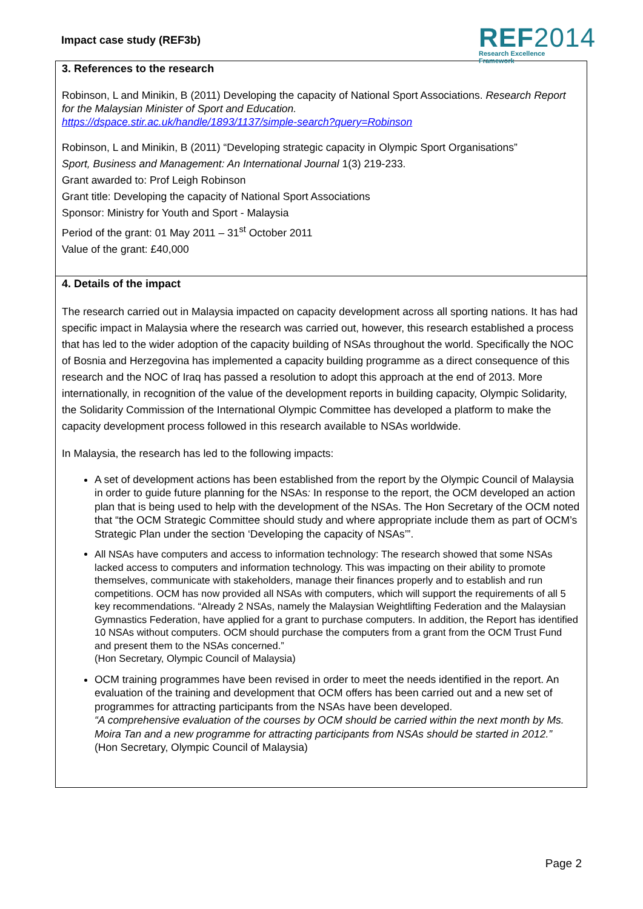Impact case study (REF3b)
REF2014
Research Excellence Framework
3. References to the research
Robinson, L and Minikin, B (2011) Developing the capacity of National Sport Associations. Research Report for the Malaysian Minister of Sport and Education.
https://dspace.stir.ac.uk/handle/1893/1137/simple-search?query=Robinson
Robinson, L and Minikin, B (2011) “Developing strategic capacity in Olympic Sport Organisations”
Sport, Business and Management: An International Journal 1(3) 219-233.
Grant awarded to: Prof Leigh Robinson
Grant title: Developing the capacity of National Sport Associations
Sponsor: Ministry for Youth and Sport - Malaysia
Period of the grant: 01 May 2011 – 31<sup>st</sup> October 2011
Value of the grant: £40,000
4. Details of the impact
The research carried out in Malaysia impacted on capacity development across all sporting nations. It has had specific impact in Malaysia where the research was carried out, however, this research established a process that has led to the wider adoption of the capacity building of NSAs throughout the world. Specifically the NOC of Bosnia and Herzegovina has implemented a capacity building programme as a direct consequence of this research and the NOC of Iraq has passed a resolution to adopt this approach at the end of 2013. More internationally, in recognition of the value of the development reports in building capacity, Olympic Solidarity, the Solidarity Commission of the International Olympic Committee has developed a platform to make the capacity development process followed in this research available to NSAs worldwide.
In Malaysia, the research has led to the following impacts:
A set of development actions has been established from the report by the Olympic Council of Malaysia in order to guide future planning for the NSAs: In response to the report, the OCM developed an action plan that is being used to help with the development of the NSAs. The Hon Secretary of the OCM noted that “the OCM Strategic Committee should study and where appropriate include them as part of OCM’s Strategic Plan under the section ‘Developing the capacity of NSAs’”.
All NSAs have computers and access to information technology: The research showed that some NSAs lacked access to computers and information technology. This was impacting on their ability to promote themselves, communicate with stakeholders, manage their finances properly and to establish and run competitions. OCM has now provided all NSAs with computers, which will support the requirements of all 5 key recommendations. “Already 2 NSAs, namely the Malaysian Weightlifting Federation and the Malaysian Gymnastics Federation, have applied for a grant to purchase computers. In addition, the Report has identified 10 NSAs without computers. OCM should purchase the computers from a grant from the OCM Trust Fund and present them to the NSAs concerned.”
(Hon Secretary, Olympic Council of Malaysia)
OCM training programmes have been revised in order to meet the needs identified in the report. An evaluation of the training and development that OCM offers has been carried out and a new set of programmes for attracting participants from the NSAs have been developed.
“A comprehensive evaluation of the courses by OCM should be carried within the next month by Ms. Moira Tan and a new programme for attracting participants from NSAs should be started in 2012.”
(Hon Secretary, Olympic Council of Malaysia)
Page 2